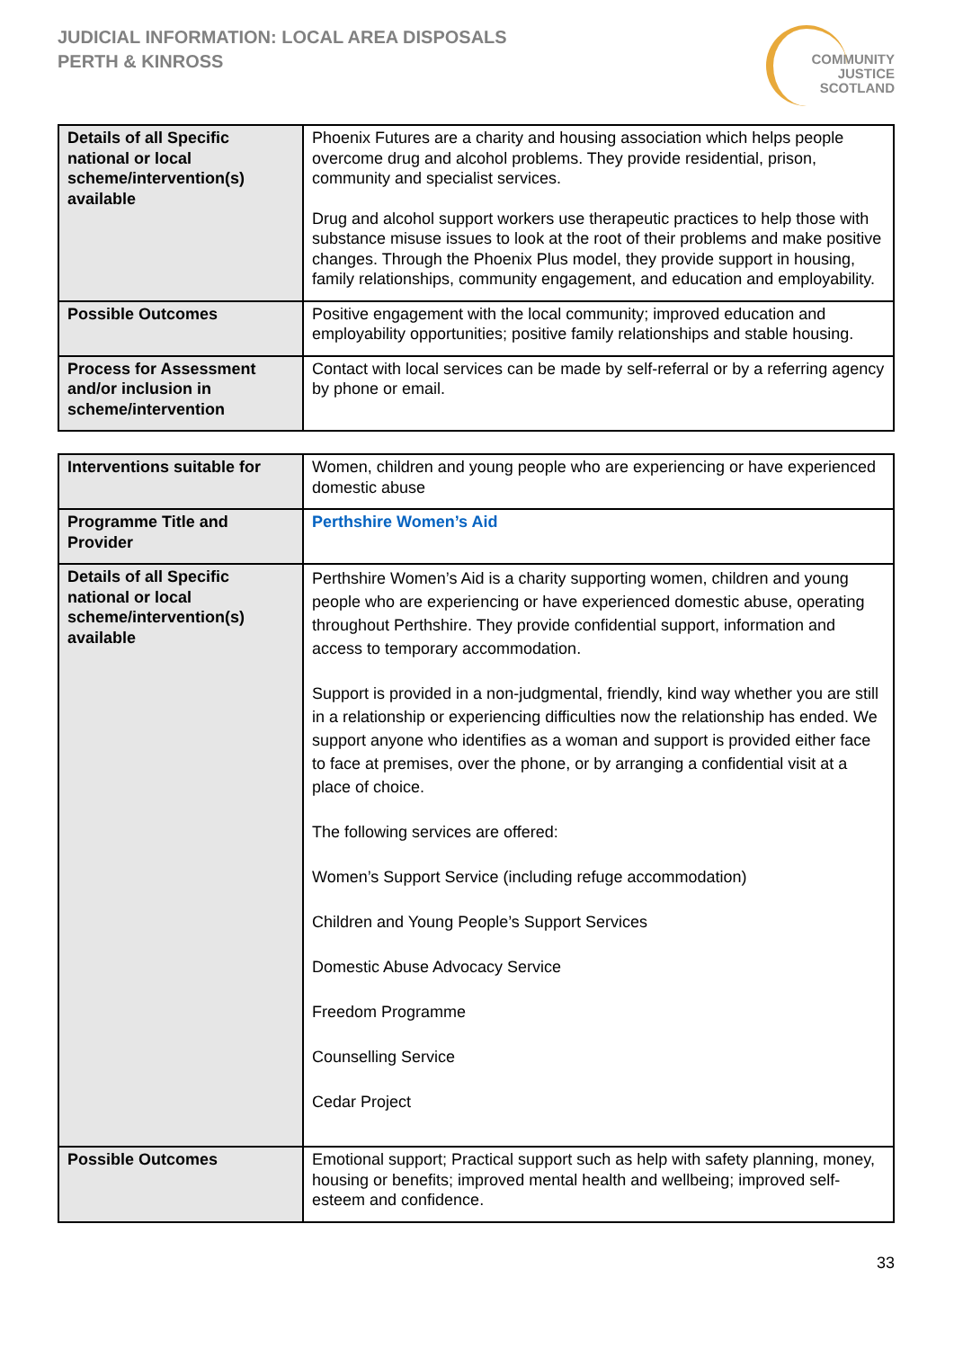JUDICIAL INFORMATION: LOCAL AREA DISPOSALS
PERTH & KINROSS
COMMUNITY
JUSTICE
SCOTLAND
| Details of all Specific national or local scheme/intervention(s) available | Phoenix Futures are a charity and housing association which helps people overcome drug and alcohol problems. They provide residential, prison, community and specialist services. Drug and alcohol support workers use therapeutic practices to help those with substance misuse issues to look at the root of their problems and make positive changes. Through the Phoenix Plus model, they provide support in housing, family relationships, community engagement, and education and employability. |
| Possible Outcomes | Positive engagement with the local community; improved education and employability opportunities; positive family relationships and stable housing. |
| Process for Assessment and/or inclusion in scheme/intervention | Contact with local services can be made by self-referral or by a referring agency by phone or email. |
| Interventions suitable for | Women, children and young people who are experiencing or have experienced domestic abuse |
| Programme Title and Provider | Perthshire Women’s Aid |
| Details of all Specific national or local scheme/intervention(s) available | Perthshire Women’s Aid is a charity supporting women, children and young people who are experiencing or have experienced domestic abuse, operating throughout Perthshire. They provide confidential support, information and access to temporary accommodation. Support is provided in a non-judgmental, friendly, kind way whether you are still in a relationship or experiencing difficulties now the relationship has ended. We support anyone who identifies as a woman and support is provided either face to face at premises, over the phone, or by arranging a confidential visit at a place of choice. The following services are offered: Women’s Support Service (including refuge accommodation) Children and Young People’s Support Services Domestic Abuse Advocacy Service Freedom Programme Counselling Service Cedar Project |
| Possible Outcomes | Emotional support; Practical support such as help with safety planning, money, housing or benefits; improved mental health and wellbeing; improved self-esteem and confidence. |
33